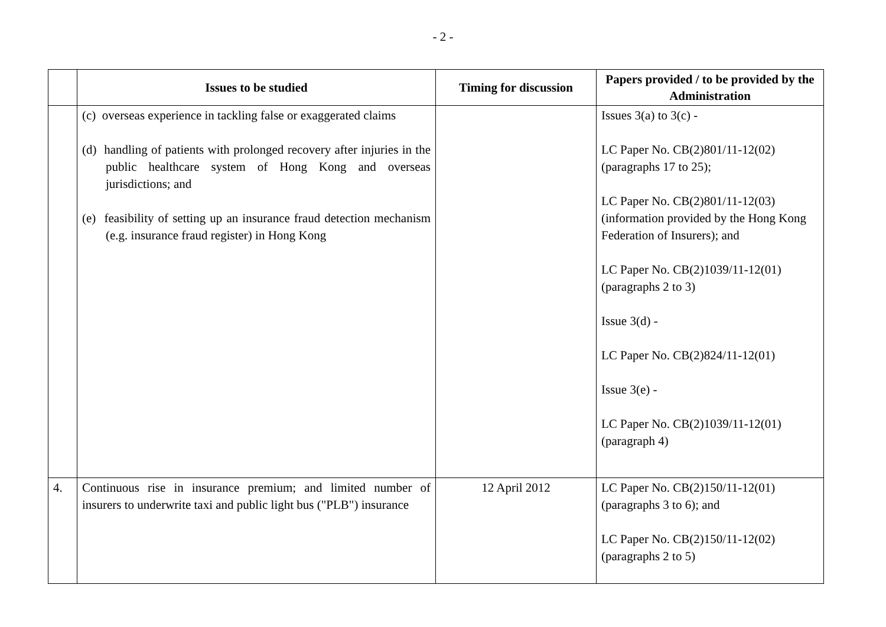- 2 -
| | Issues to be studied | Timing for discussion | Papers provided / to be provided by the Administration |
| --- | --- | --- | --- |
| | (c) overseas experience in tackling false or exaggerated claims (d) handling of patients with prolonged recovery after injuries in the public healthcare system of Hong Kong and overseas jurisdictions; and (e) feasibility of setting up an insurance fraud detection mechanism (e.g. insurance fraud register) in Hong Kong | | Issues 3(a) to 3(c) - LC Paper No. CB(2)801/11-12(02) (paragraphs 17 to 25); LC Paper No. CB(2)801/11-12(03) (information provided by the Hong Kong Federation of Insurers); and LC Paper No. CB(2)1039/11-12(01) (paragraphs 2 to 3) Issue 3(d) - LC Paper No. CB(2)824/11-12(01) Issue 3(e) - LC Paper No. CB(2)1039/11-12(01) (paragraph 4) |
| 4. | Continuous rise in insurance premium; and limited number of insurers to underwrite taxi and public light bus ("PLB") insurance | 12 April 2012 | LC Paper No. CB(2)150/11-12(01) (paragraphs 3 to 6); and LC Paper No. CB(2)150/11-12(02) (paragraphs 2 to 5) |